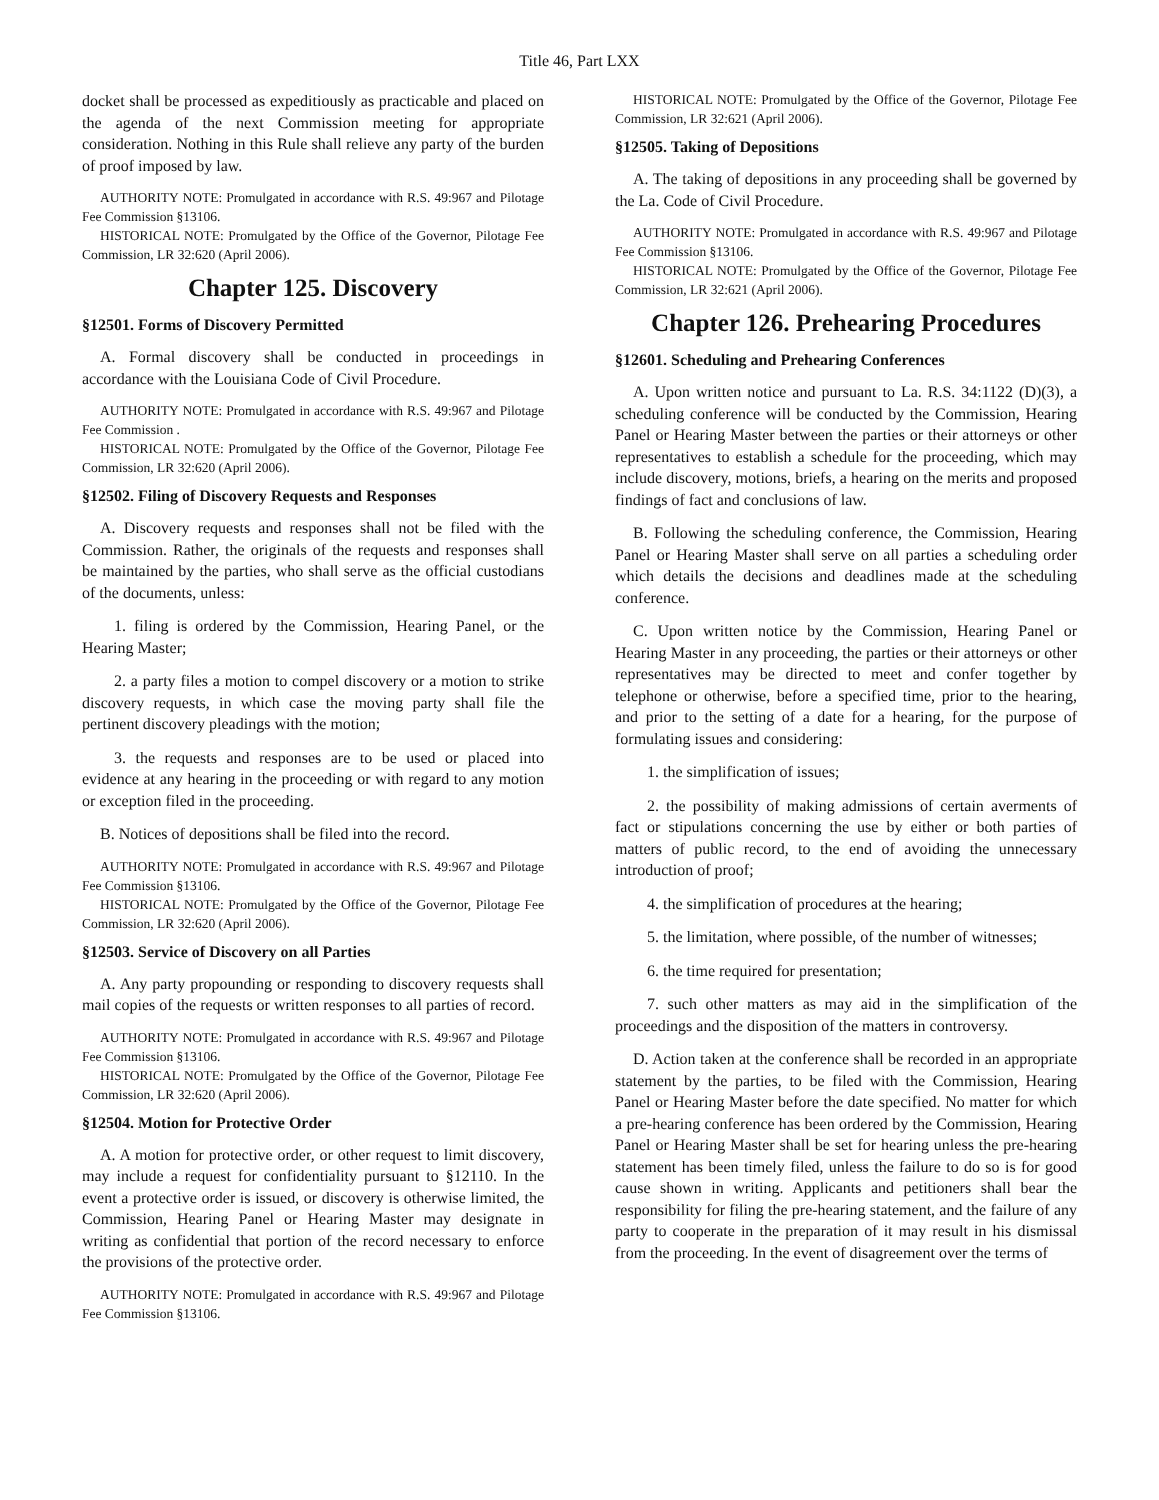Title 46, Part LXX
docket shall be processed as expeditiously as practicable and placed on the agenda of the next Commission meeting for appropriate consideration. Nothing in this Rule shall relieve any party of the burden of proof imposed by law.
AUTHORITY NOTE: Promulgated in accordance with R.S. 49:967 and Pilotage Fee Commission §13106.
HISTORICAL NOTE: Promulgated by the Office of the Governor, Pilotage Fee Commission, LR 32:620 (April 2006).
Chapter 125. Discovery
§12501. Forms of Discovery Permitted
A. Formal discovery shall be conducted in proceedings in accordance with the Louisiana Code of Civil Procedure.
AUTHORITY NOTE: Promulgated in accordance with R.S. 49:967 and Pilotage Fee Commission .
HISTORICAL NOTE: Promulgated by the Office of the Governor, Pilotage Fee Commission, LR 32:620 (April 2006).
§12502. Filing of Discovery Requests and Responses
A. Discovery requests and responses shall not be filed with the Commission. Rather, the originals of the requests and responses shall be maintained by the parties, who shall serve as the official custodians of the documents, unless:
1. filing is ordered by the Commission, Hearing Panel, or the Hearing Master;
2. a party files a motion to compel discovery or a motion to strike discovery requests, in which case the moving party shall file the pertinent discovery pleadings with the motion;
3. the requests and responses are to be used or placed into evidence at any hearing in the proceeding or with regard to any motion or exception filed in the proceeding.
B. Notices of depositions shall be filed into the record.
AUTHORITY NOTE: Promulgated in accordance with R.S. 49:967 and Pilotage Fee Commission §13106.
HISTORICAL NOTE: Promulgated by the Office of the Governor, Pilotage Fee Commission, LR 32:620 (April 2006).
§12503. Service of Discovery on all Parties
A. Any party propounding or responding to discovery requests shall mail copies of the requests or written responses to all parties of record.
AUTHORITY NOTE: Promulgated in accordance with R.S. 49:967 and Pilotage Fee Commission §13106.
HISTORICAL NOTE: Promulgated by the Office of the Governor, Pilotage Fee Commission, LR 32:620 (April 2006).
§12504. Motion for Protective Order
A. A motion for protective order, or other request to limit discovery, may include a request for confidentiality pursuant to §12110. In the event a protective order is issued, or discovery is otherwise limited, the Commission, Hearing Panel or Hearing Master may designate in writing as confidential that portion of the record necessary to enforce the provisions of the protective order.
AUTHORITY NOTE: Promulgated in accordance with R.S. 49:967 and Pilotage Fee Commission §13106.
HISTORICAL NOTE: Promulgated by the Office of the Governor, Pilotage Fee Commission, LR 32:621 (April 2006).
§12505. Taking of Depositions
A. The taking of depositions in any proceeding shall be governed by the La. Code of Civil Procedure.
AUTHORITY NOTE: Promulgated in accordance with R.S. 49:967 and Pilotage Fee Commission §13106.
HISTORICAL NOTE: Promulgated by the Office of the Governor, Pilotage Fee Commission, LR 32:621 (April 2006).
Chapter 126. Prehearing Procedures
§12601. Scheduling and Prehearing Conferences
A. Upon written notice and pursuant to La. R.S. 34:1122 (D)(3), a scheduling conference will be conducted by the Commission, Hearing Panel or Hearing Master between the parties or their attorneys or other representatives to establish a schedule for the proceeding, which may include discovery, motions, briefs, a hearing on the merits and proposed findings of fact and conclusions of law.
B. Following the scheduling conference, the Commission, Hearing Panel or Hearing Master shall serve on all parties a scheduling order which details the decisions and deadlines made at the scheduling conference.
C. Upon written notice by the Commission, Hearing Panel or Hearing Master in any proceeding, the parties or their attorneys or other representatives may be directed to meet and confer together by telephone or otherwise, before a specified time, prior to the hearing, and prior to the setting of a date for a hearing, for the purpose of formulating issues and considering:
1. the simplification of issues;
2. the possibility of making admissions of certain averments of fact or stipulations concerning the use by either or both parties of matters of public record, to the end of avoiding the unnecessary introduction of proof;
4. the simplification of procedures at the hearing;
5. the limitation, where possible, of the number of witnesses;
6. the time required for presentation;
7. such other matters as may aid in the simplification of the proceedings and the disposition of the matters in controversy.
D. Action taken at the conference shall be recorded in an appropriate statement by the parties, to be filed with the Commission, Hearing Panel or Hearing Master before the date specified. No matter for which a pre-hearing conference has been ordered by the Commission, Hearing Panel or Hearing Master shall be set for hearing unless the pre-hearing statement has been timely filed, unless the failure to do so is for good cause shown in writing. Applicants and petitioners shall bear the responsibility for filing the pre-hearing statement, and the failure of any party to cooperate in the preparation of it may result in his dismissal from the proceeding. In the event of disagreement over the terms of